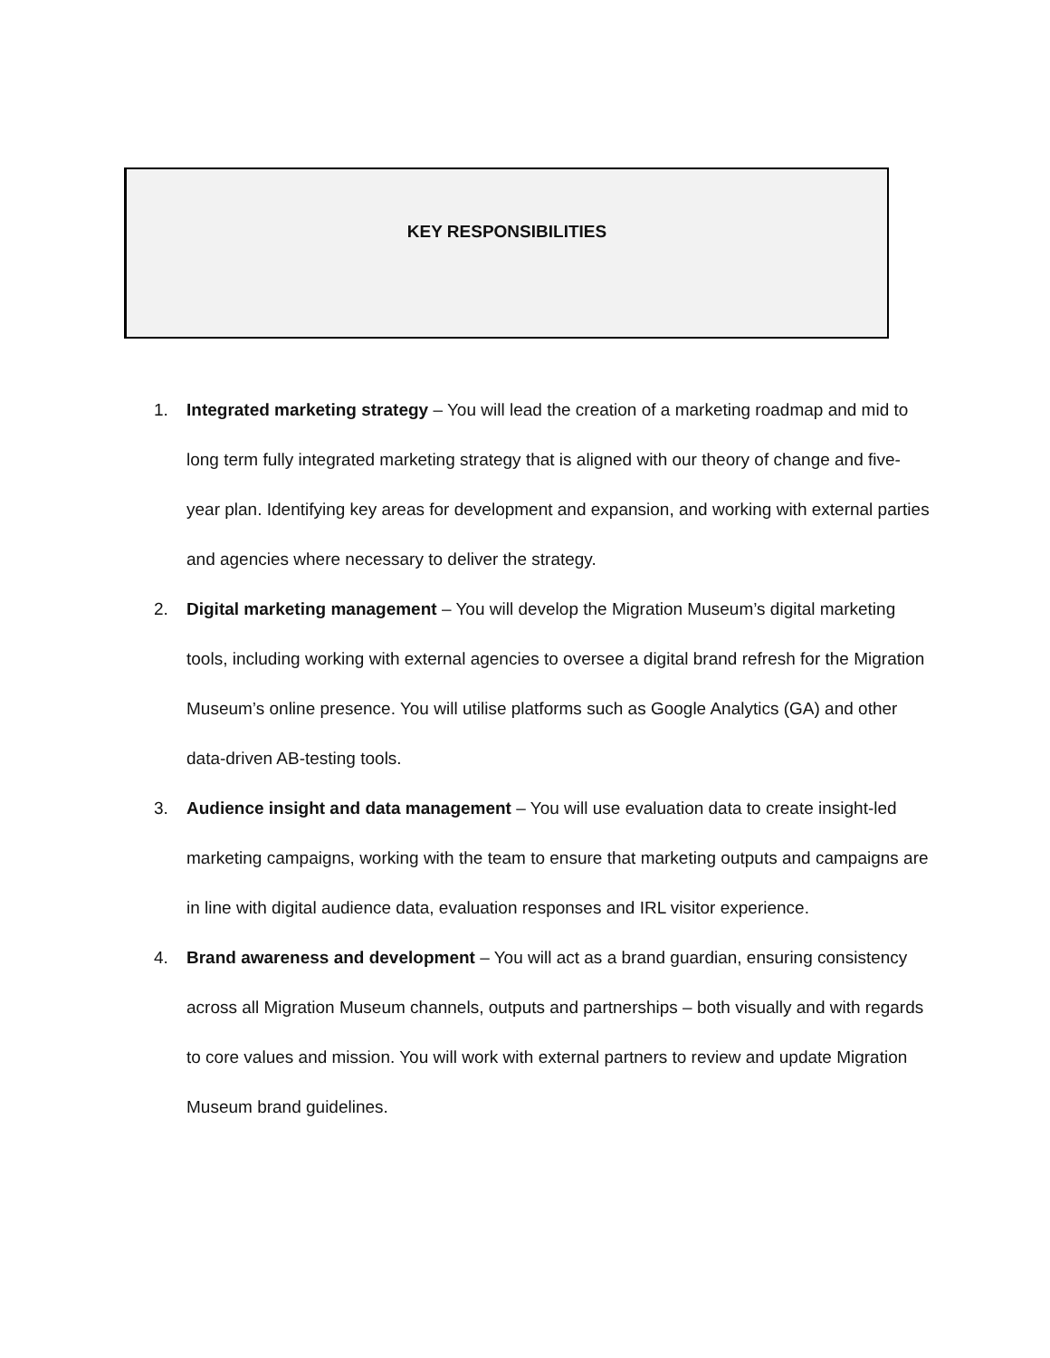KEY RESPONSIBILITIES
1. Integrated marketing strategy – You will lead the creation of a marketing roadmap and mid to long term fully integrated marketing strategy that is aligned with our theory of change and five-year plan. Identifying key areas for development and expansion, and working with external parties and agencies where necessary to deliver the strategy.
2. Digital marketing management – You will develop the Migration Museum’s digital marketing tools, including working with external agencies to oversee a digital brand refresh for the Migration Museum’s online presence. You will utilise platforms such as Google Analytics (GA) and other data-driven AB-testing tools.
3. Audience insight and data management – You will use evaluation data to create insight-led marketing campaigns, working with the team to ensure that marketing outputs and campaigns are in line with digital audience data, evaluation responses and IRL visitor experience.
4. Brand awareness and development – You will act as a brand guardian, ensuring consistency across all Migration Museum channels, outputs and partnerships – both visually and with regards to core values and mission. You will work with external partners to review and update Migration Museum brand guidelines.